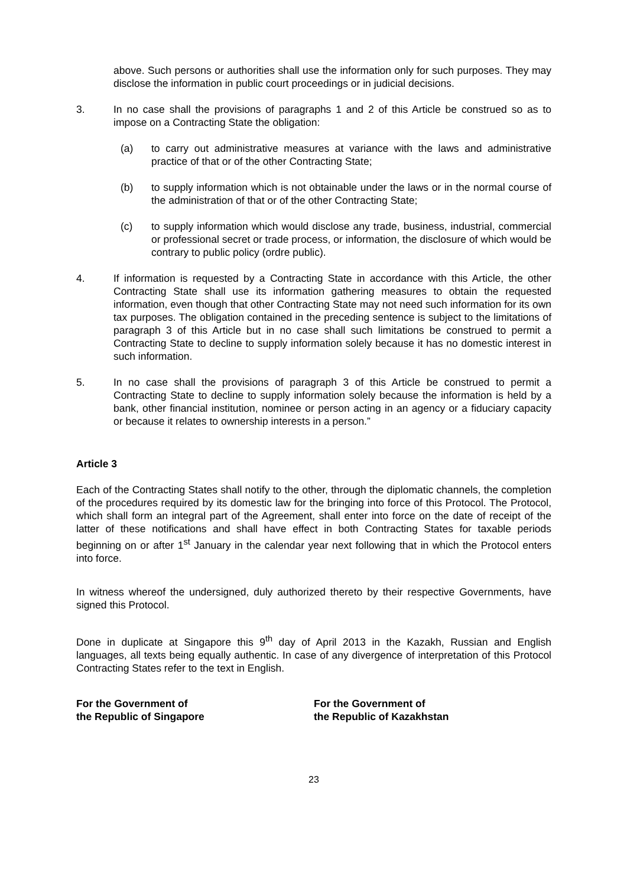above. Such persons or authorities shall use the information only for such purposes. They may disclose the information in public court proceedings or in judicial decisions.
3. In no case shall the provisions of paragraphs 1 and 2 of this Article be construed so as to impose on a Contracting State the obligation:
(a) to carry out administrative measures at variance with the laws and administrative practice of that or of the other Contracting State;
(b) to supply information which is not obtainable under the laws or in the normal course of the administration of that or of the other Contracting State;
(c) to supply information which would disclose any trade, business, industrial, commercial or professional secret or trade process, or information, the disclosure of which would be contrary to public policy (ordre public).
4. If information is requested by a Contracting State in accordance with this Article, the other Contracting State shall use its information gathering measures to obtain the requested information, even though that other Contracting State may not need such information for its own tax purposes. The obligation contained in the preceding sentence is subject to the limitations of paragraph 3 of this Article but in no case shall such limitations be construed to permit a Contracting State to decline to supply information solely because it has no domestic interest in such information.
5. In no case shall the provisions of paragraph 3 of this Article be construed to permit a Contracting State to decline to supply information solely because the information is held by a bank, other financial institution, nominee or person acting in an agency or a fiduciary capacity or because it relates to ownership interests in a person.”
Article 3
Each of the Contracting States shall notify to the other, through the diplomatic channels, the completion of the procedures required by its domestic law for the bringing into force of this Protocol. The Protocol, which shall form an integral part of the Agreement, shall enter into force on the date of receipt of the latter of these notifications and shall have effect in both Contracting States for taxable periods beginning on or after 1<sup>st</sup> January in the calendar year next following that in which the Protocol enters into force.
In witness whereof the undersigned, duly authorized thereto by their respective Governments, have signed this Protocol.
Done in duplicate at Singapore this 9<sup>th</sup> day of April 2013 in the Kazakh, Russian and English languages, all texts being equally authentic. In case of any divergence of interpretation of this Protocol Contracting States refer to the text in English.
For the Government of
the Republic of Singapore
For the Government of
the Republic of Kazakhstan
23